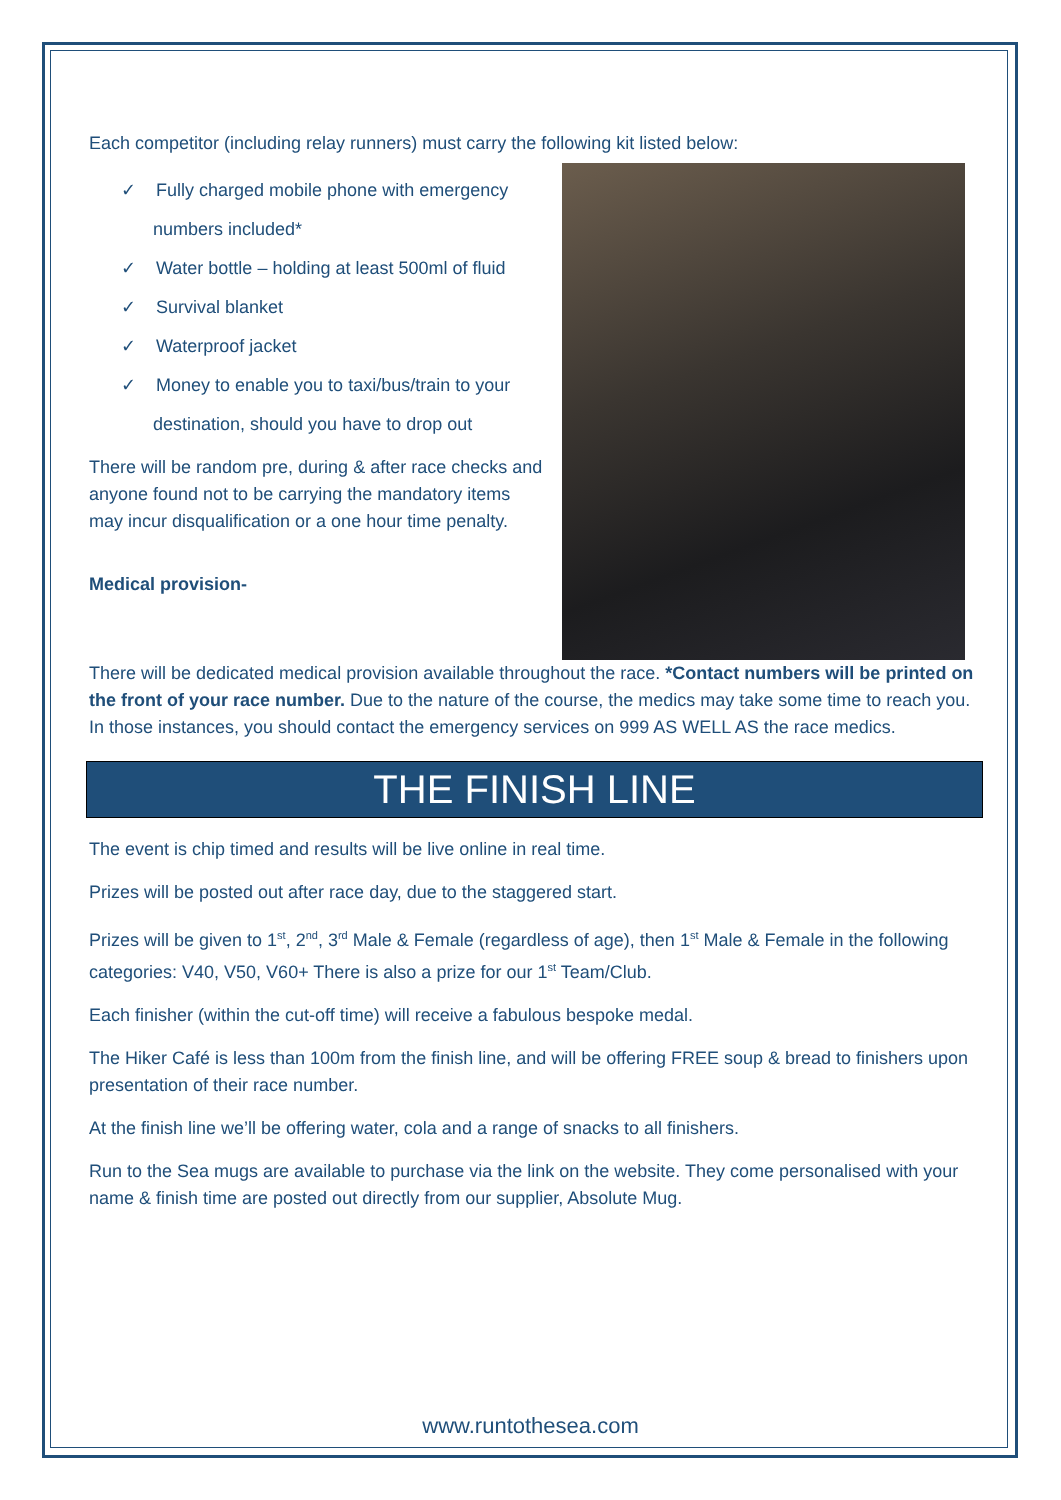Each competitor (including relay runners) must carry the following kit listed below:
✓ Fully charged mobile phone with emergency numbers included*
✓ Water bottle – holding at least 500ml of fluid
✓ Survival blanket
✓ Waterproof jacket
✓ Money to enable you to taxi/bus/train to your destination, should you have to drop out
There will be random pre, during & after race checks and anyone found not to be carrying the mandatory items may incur disqualification or a one hour time penalty.
Medical provision-
There will be dedicated medical provision available throughout the race. *Contact numbers will be printed on the front of your race number. Due to the nature of the course, the medics may take some time to reach you. In those instances, you should contact the emergency services on 999 AS WELL AS the race medics.
THE FINISH LINE
The event is chip timed and results will be live online in real time.
Prizes will be posted out after race day, due to the staggered start.
Prizes will be given to 1<sup>st</sup>, 2<sup>nd</sup>, 3<sup>rd</sup> Male & Female (regardless of age), then 1<sup>st</sup> Male & Female in the following categories: V40, V50, V60+ There is also a prize for our 1<sup>st</sup> Team/Club.
Each finisher (within the cut-off time) will receive a fabulous bespoke medal.
The Hiker Café is less than 100m from the finish line, and will be offering FREE soup & bread to finishers upon presentation of their race number.
At the finish line we’ll be offering water, cola and a range of snacks to all finishers.
Run to the Sea mugs are available to purchase via the link on the website. They come personalised with your name & finish time are posted out directly from our supplier, Absolute Mug.
www.runtothesea.com